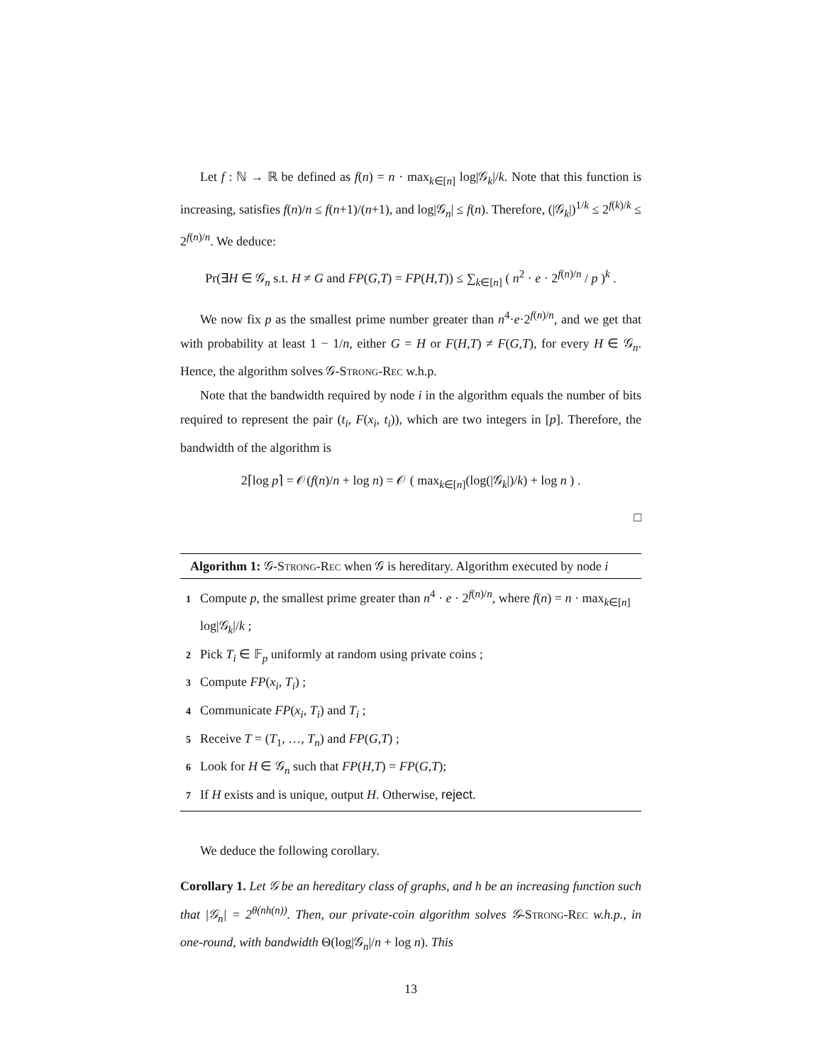Let f : ℕ → ℝ be defined as f(n) = n · max<sub>k∈[n]</sub> log|𝒢<sub>k</sub>|/k. Note that this function is increasing, satisfies f(n)/n ≤ f(n+1)/(n+1), and log|𝒢<sub>n</sub>| ≤ f(n). Therefore, (|𝒢<sub>k</sub>|)<sup>1/k</sup> ≤ 2<sup>f(k)/k</sup> ≤ 2<sup>f(n)/n</sup>. We deduce:
Pr(∃H ∈ 𝒢<sub>n</sub> s.t. H ≠ G and FP(G,T) = FP(H,T)) ≤ ∑<sub>k∈[n]</sub> ( n<sup>2</sup> · e · 2<sup>f(n)/n</sup> / p )<sup>k</sup> .
We now fix p as the smallest prime number greater than n<sup>4</sup>·e·2<sup>f(n)/n</sup>, and we get that with probability at least 1 − 1/n, either G = H or F(H,T) ≠ F(G,T), for every H ∈ 𝒢<sub>n</sub>. Hence, the algorithm solves 𝒢-Strong-Rec w.h.p.
Note that the bandwidth required by node i in the algorithm equals the number of bits required to represent the pair (t<sub>i</sub>, F(x<sub>i</sub>, t<sub>i</sub>)), which are two integers in [p]. Therefore, the bandwidth of the algorithm is
2⌈log p⌉ = 𝒪(f(n)/n + log n) = 𝒪 ( max<sub>k∈[n]</sub>(log(|𝒢<sub>k</sub>|)/k) + log n ) .
□
Algorithm 1: 𝒢-Strong-Rec when 𝒢 is hereditary. Algorithm executed by node i
1 Compute p, the smallest prime greater than n<sup>4</sup> · e · 2<sup>f(n)/n</sup>, where f(n) = n · max<sub>k∈[n]</sub> log|𝒢<sub>k</sub>|/k ;
2 Pick T<sub>i</sub> ∈ 𝔽<sub>p</sub> uniformly at random using private coins ;
3 Compute FP(x<sub>i</sub>, T<sub>i</sub>) ;
4 Communicate FP(x<sub>i</sub>, T<sub>i</sub>) and T<sub>i</sub> ;
5 Receive T = (T<sub>1</sub>, …, T<sub>n</sub>) and FP(G,T) ;
6 Look for H ∈ 𝒢<sub>n</sub> such that FP(H,T) = FP(G,T);
7 If H exists and is unique, output H. Otherwise, reject.
We deduce the following corollary.
Corollary 1. Let 𝒢 be an hereditary class of graphs, and h be an increasing function such that |𝒢<sub>n</sub>| = 2<sup>θ(nh(n))</sup>. Then, our private-coin algorithm solves 𝒢-Strong-Rec w.h.p., in one-round, with bandwidth Θ(log|𝒢<sub>n</sub>|/n + log n). This
13